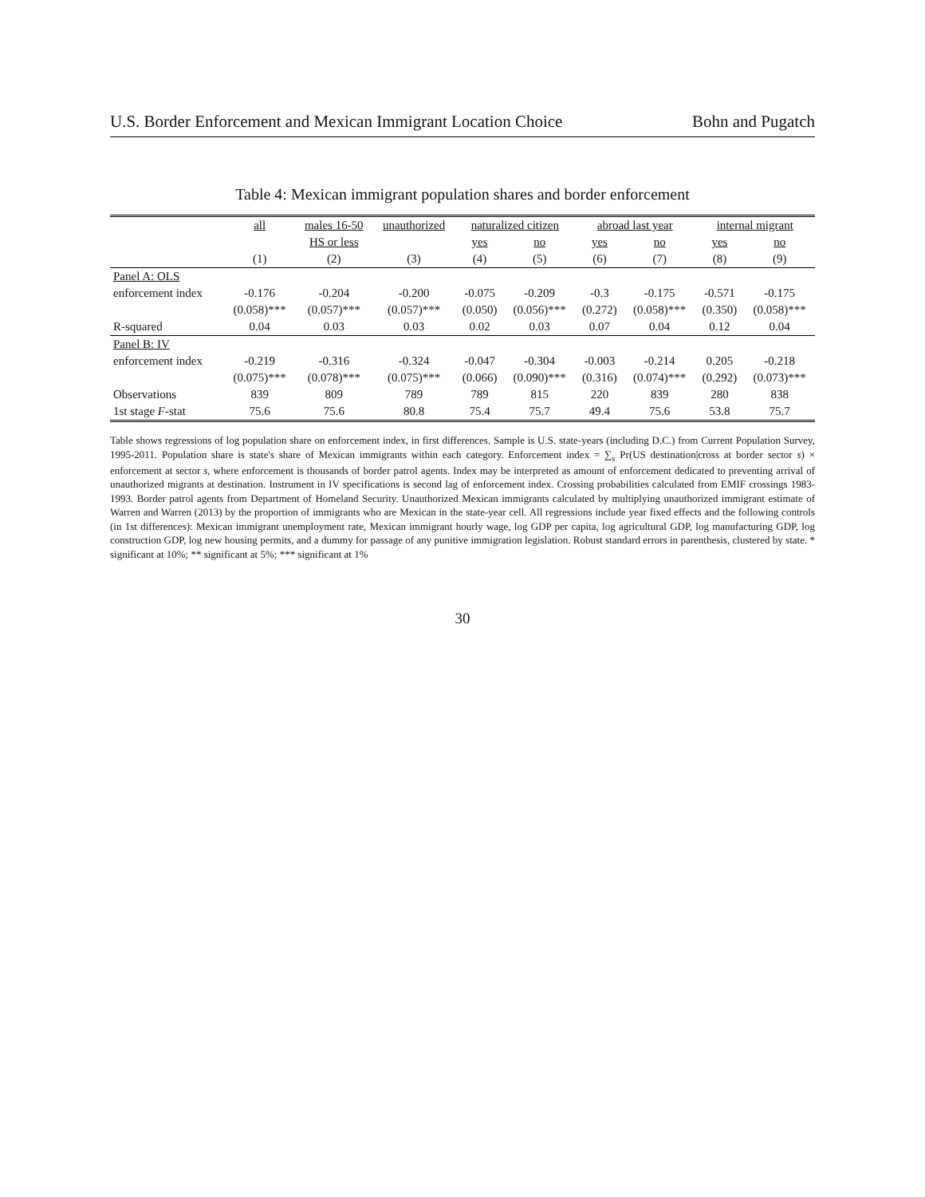U.S. Border Enforcement and Mexican Immigrant Location Choice Bohn and Pugatch
Table 4: Mexican immigrant population shares and border enforcement
| | all | males 16-50 | unauthorized | naturalized citizen | | abroad last year | | internal migrant | |
| --- | --- | --- | --- | --- | --- | --- | --- | --- | --- |
| | | HS or less | | yes | no | yes | no | yes | no |
| | (1) | (2) | (3) | (4) | (5) | (6) | (7) | (8) | (9) |
| Panel A: OLS | | | | | | | | | |
| enforcement index | -0.176 | -0.204 | -0.200 | -0.075 | -0.209 | -0.3 | -0.175 | -0.571 | -0.175 |
| | (0.058)*** | (0.057)*** | (0.057)*** | (0.050) | (0.056)*** | (0.272) | (0.058)*** | (0.350) | (0.058)*** |
| R-squared | 0.04 | 0.03 | 0.03 | 0.02 | 0.03 | 0.07 | 0.04 | 0.12 | 0.04 |
| Panel B: IV | | | | | | | | | |
| enforcement index | -0.219 | -0.316 | -0.324 | -0.047 | -0.304 | -0.003 | -0.214 | 0.205 | -0.218 |
| | (0.075)*** | (0.078)*** | (0.075)*** | (0.066) | (0.090)*** | (0.316) | (0.074)*** | (0.292) | (0.073)*** |
| Observations | 839 | 809 | 789 | 789 | 815 | 220 | 839 | 280 | 838 |
| 1st stage F -stat | 75.6 | 75.6 | 80.8 | 75.4 | 75.7 | 49.4 | 75.6 | 53.8 | 75.7 |
Table shows regressions of log population share on enforcement index, in first differences. Sample is U.S. state-years (including D.C.) from Current Population Survey, 1995-2011. Population share is state's share of Mexican immigrants within each category. Enforcement index = ∑<sub>s</sub> Pr(US destination|cross at border sector s) × enforcement at sector s, where enforcement is thousands of border patrol agents. Index may be interpreted as amount of enforcement dedicated to preventing arrival of unauthorized migrants at destination. Instrument in IV specifications is second lag of enforcement index. Crossing probabilities calculated from EMIF crossings 1983-1993. Border patrol agents from Department of Homeland Security. Unauthorized Mexican immigrants calculated by multiplying unauthorized immigrant estimate of Warren and Warren (2013) by the proportion of immigrants who are Mexican in the state-year cell. All regressions include year fixed effects and the following controls (in 1st differences): Mexican immigrant unemployment rate, Mexican immigrant hourly wage, log GDP per capita, log agricultural GDP, log manufacturing GDP, log construction GDP, log new housing permits, and a dummy for passage of any punitive immigration legislation. Robust standard errors in parenthesis, clustered by state. * significant at 10%; ** significant at 5%; *** significant at 1%
30